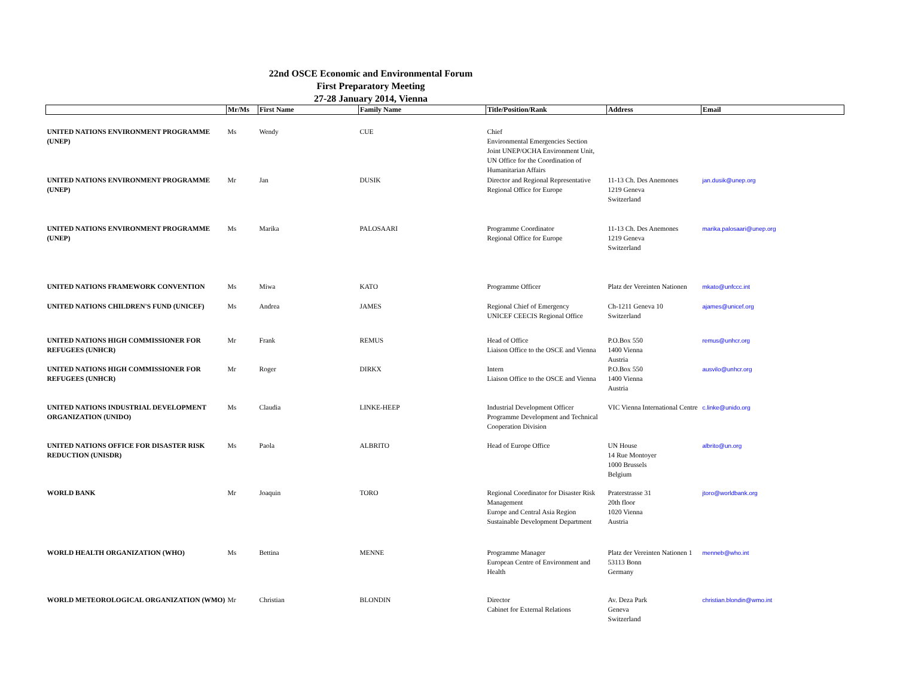22nd OSCE Economic and Environmental Forum
First Preparatory Meeting
27-28 January 2014, Vienna
| | Mr/Ms | First Name | Family Name | Title/Position/Rank | Address | Email |
| --- | --- | --- | --- | --- | --- | --- |
| UNITED NATIONS ENVIRONMENT PROGRAMME (UNEP) | Ms | Wendy | CUE | Chief Environmental Emergencies Section Joint UNEP/OCHA Environment Unit, UN Office for the Coordination of Humanitarian Affairs | | |
| UNITED NATIONS ENVIRONMENT PROGRAMME (UNEP) | Mr | Jan | DUSIK | Director and Regional Representative Regional Office for Europe | 11-13 Ch. Des Anemones 1219 Geneva Switzerland | jan.dusik@unep.org |
| UNITED NATIONS ENVIRONMENT PROGRAMME (UNEP) | Ms | Marika | PALOSAARI | Programme Coordinator Regional Office for Europe | 11-13 Ch. Des Anemones 1219 Geneva Switzerland | marika.palosaari@unep.org |
| UNITED NATIONS FRAMEWORK CONVENTION | Ms | Miwa | KATO | Programme Officer | Platz der Vereinten Nationen | mkato@unfccc.int |
| UNITED NATIONS CHILDREN'S FUND (UNICEF) | Ms | Andrea | JAMES | Regional Chief of Emergency UNICEF CEECIS Regional Office | Ch-1211 Geneva 10 Switzerland | ajames@unicef.org |
| UNITED NATIONS HIGH COMMISSIONER FOR REFUGEES (UNHCR) | Mr | Frank | REMUS | Head of Office Liaison Office to the OSCE and Vienna | P.O.Box 550 1400 Vienna Austria | remus@unhcr.org |
| UNITED NATIONS HIGH COMMISSIONER FOR REFUGEES (UNHCR) | Mr | Roger | DIRKX | Intern Liaison Office to the OSCE and Vienna | P.O.Box 550 1400 Vienna Austria | ausvilo@unhcr.org |
| UNITED NATIONS INDUSTRIAL DEVELOPMENT ORGANIZATION (UNIDO) | Ms | Claudia | LINKE-HEEP | Industrial Development Officer Programme Development and Technical Cooperation Division | VIC Vienna International Centre | c.linke@unido.org |
| UNITED NATIONS OFFICE FOR DISASTER RISK REDUCTION (UNISDR) | Ms | Paola | ALBRITO | Head of Europe Office | UN House 14 Rue Montoyer 1000 Brussels Belgium | albrito@un.org |
| WORLD BANK | Mr | Joaquin | TORO | Regional Coordinator for Disaster Risk Management Europe and Central Asia Region Sustainable Development Department | Praterstrasse 31 20th floor 1020 Vienna Austria | jtoro@worldbank.org |
| WORLD HEALTH ORGANIZATION (WHO) | Ms | Bettina | MENNE | Programme Manager European Centre of Environment and Health | Platz der Vereinten Nationen 1 53113 Bonn Germany | menneb@who.int |
| WORLD METEOROLOGICAL ORGANIZATION (WMO) | Mr | Christian | BLONDIN | Director Cabinet for External Relations | Av. Deza Park Geneva Switzerland | christian.blondin@wmo.int |